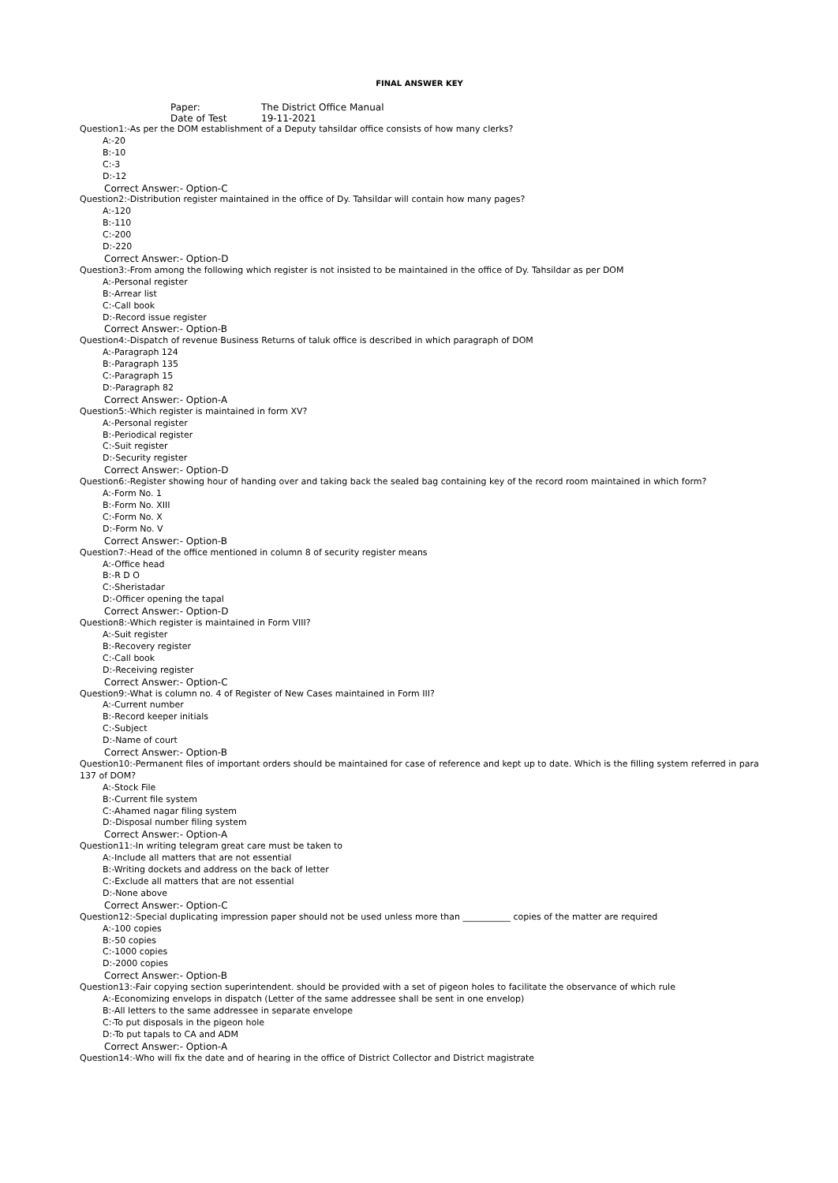FINAL ANSWER KEY
Paper: The District Office Manual
Date of Test 19-11-2021
Question1:-As per the DOM establishment of a Deputy tahsildar office consists of how many clerks?
A:-20
B:-10
C:-3
D:-12
Correct Answer:- Option-C
Question2:-Distribution register maintained in the office of Dy. Tahsildar will contain how many pages?
A:-120
B:-110
C:-200
D:-220
Correct Answer:- Option-D
Question3:-From among the following which register is not insisted to be maintained in the office of Dy. Tahsildar as per DOM
A:-Personal register
B:-Arrear list
C:-Call book
D:-Record issue register
Correct Answer:- Option-B
Question4:-Dispatch of revenue Business Returns of taluk office is described in which paragraph of DOM
A:-Paragraph 124
B:-Paragraph 135
C:-Paragraph 15
D:-Paragraph 82
Correct Answer:- Option-A
Question5:-Which register is maintained in form XV?
A:-Personal register
B:-Periodical register
C:-Suit register
D:-Security register
Correct Answer:- Option-D
Question6:-Register showing hour of handing over and taking back the sealed bag containing key of the record room maintained in which form?
A:-Form No. 1
B:-Form No. XIII
C:-Form No. X
D:-Form No. V
Correct Answer:- Option-B
Question7:-Head of the office mentioned in column 8 of security register means
A:-Office head
B:-R D O
C:-Sheristadar
D:-Officer opening the tapal
Correct Answer:- Option-D
Question8:-Which register is maintained in Form VIII?
A:-Suit register
B:-Recovery register
C:-Call book
D:-Receiving register
Correct Answer:- Option-C
Question9:-What is column no. 4 of Register of New Cases maintained in Form III?
A:-Current number
B:-Record keeper initials
C:-Subject
D:-Name of court
Correct Answer:- Option-B
Question10:-Permanent files of important orders should be maintained for case of reference and kept up to date. Which is the filling system referred in para 137 of DOM?
A:-Stock File
B:-Current file system
C:-Ahamed nagar filing system
D:-Disposal number filing system
Correct Answer:- Option-A
Question11:-In writing telegram great care must be taken to
A:-Include all matters that are not essential
B:-Writing dockets and address on the back of letter
C:-Exclude all matters that are not essential
D:-None above
Correct Answer:- Option-C
Question12:-Special duplicating impression paper should not be used unless more than ___________ copies of the matter are required
A:-100 copies
B:-50 copies
C:-1000 copies
D:-2000 copies
Correct Answer:- Option-B
Question13:-Fair copying section superintendent. should be provided with a set of pigeon holes to facilitate the observance of which rule
A:-Economizing envelops in dispatch (Letter of the same addressee shall be sent in one envelop)
B:-All letters to the same addressee in separate envelope
C:-To put disposals in the pigeon hole
D:-To put tapals to CA and ADM
Correct Answer:- Option-A
Question14:-Who will fix the date and of hearing in the office of District Collector and District magistrate